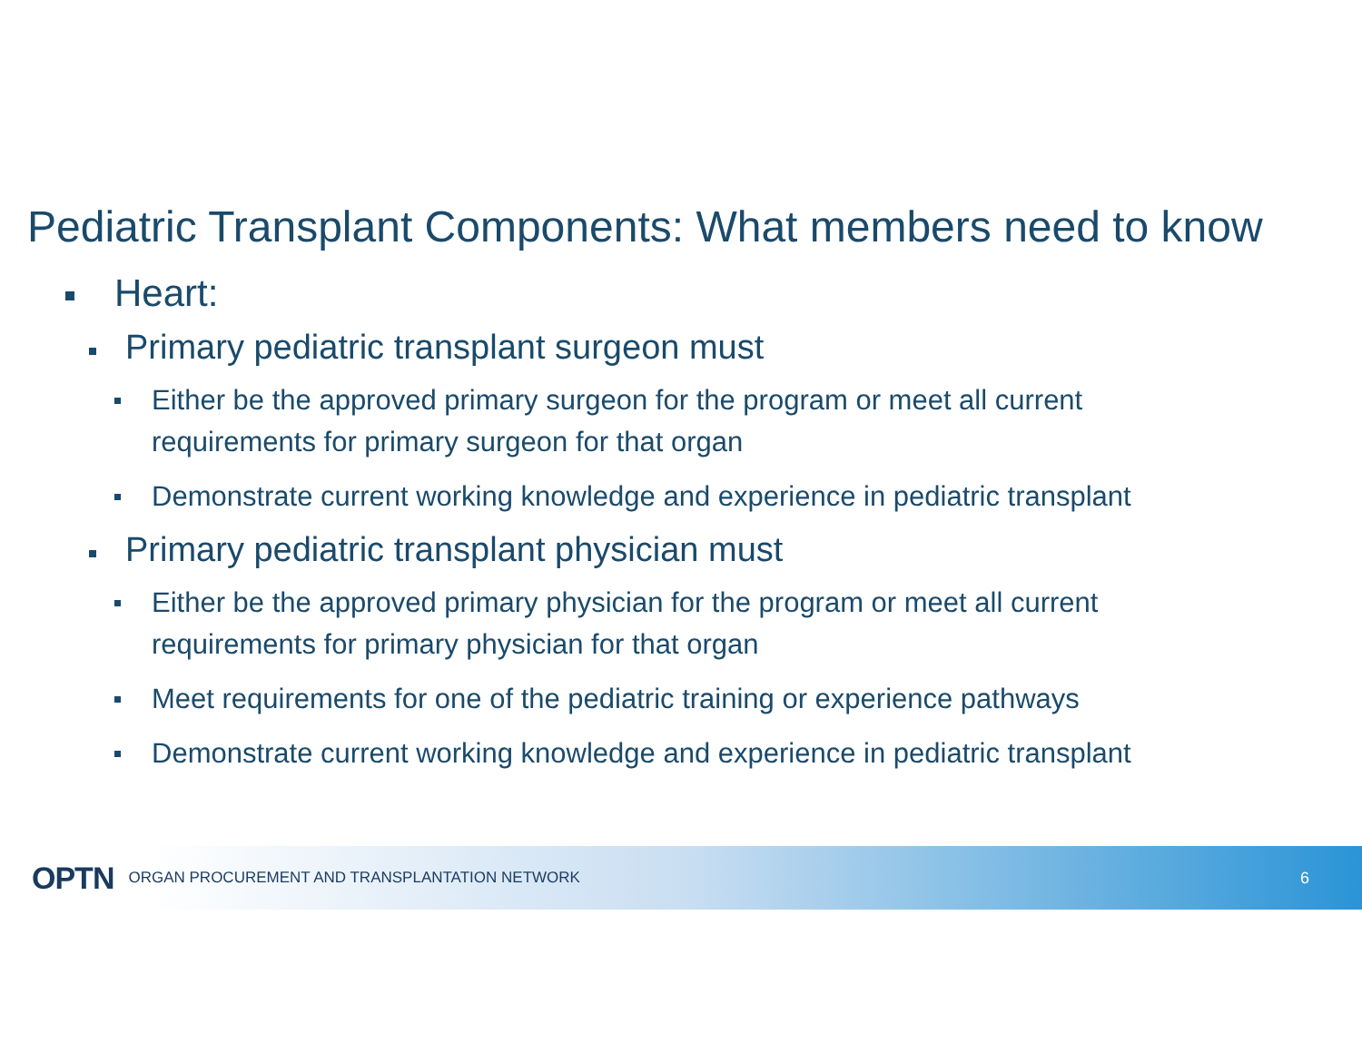Pediatric Transplant Components: What members need to know
Heart:
Primary pediatric transplant surgeon must
Either be the approved primary surgeon for the program or meet all current
requirements for primary surgeon for that organ
Demonstrate current working knowledge and experience in pediatric transplant
Primary pediatric transplant physician must
Either be the approved primary physician for the program or meet all current
requirements for primary physician for that organ
Meet requirements for one of the pediatric training or experience pathways
Demonstrate current working knowledge and experience in pediatric transplant
OPTN ORGAN PROCUREMENT AND TRANSPLANTATION NETWORK 6